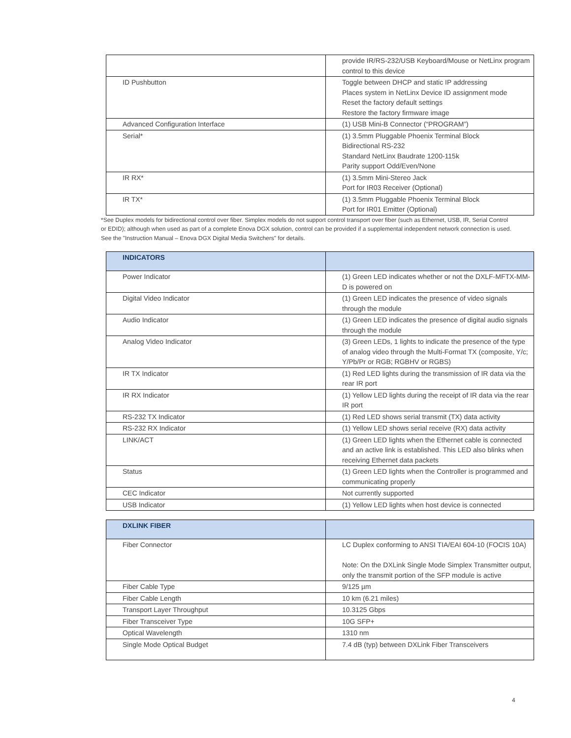| | provide IR/RS-232/USB Keyboard/Mouse or NetLinx program control to this device |
| ID Pushbutton | Toggle between DHCP and static IP addressing Places system in NetLinx Device ID assignment mode Reset the factory default settings Restore the factory firmware image |
| Advanced Configuration Interface | (1) USB Mini-B Connector (“PROGRAM”) |
| Serial* | (1) 3.5mm Pluggable Phoenix Terminal Block Bidirectional RS-232 Standard NetLinx Baudrate 1200-115k Parity support Odd/Even/None |
| IR RX* | (1) 3.5mm Mini-Stereo Jack Port for IR03 Receiver (Optional) |
| IR TX* | (1) 3.5mm Pluggable Phoenix Terminal Block Port for IR01 Emitter (Optional) |
*See Duplex models for bidirectional control over fiber. Simplex models do not support control transport over fiber (such as Ethernet, USB, IR, Serial Control or EDID); although when used as part of a complete Enova DGX solution, control can be provided if a supplemental independent network connection is used. See the "Instruction Manual – Enova DGX Digital Media Switchers" for details.
| INDICATORS | |
| --- | --- |
| Power Indicator | (1) Green LED indicates whether or not the DXLF-MFTX-MM-D is powered on |
| Digital Video Indicator | (1) Green LED indicates the presence of video signals through the module |
| Audio Indicator | (1) Green LED indicates the presence of digital audio signals through the module |
| Analog Video Indicator | (3) Green LEDs, 1 lights to indicate the presence of the type of analog video through the Multi-Format TX (composite, Y/c; Y/Pb/Pr or RGB; RGBHV or RGBS) |
| IR TX Indicator | (1) Red LED lights during the transmission of IR data via the rear IR port |
| IR RX Indicator | (1) Yellow LED lights during the receipt of IR data via the rear IR port |
| RS-232 TX Indicator | (1) Red LED shows serial transmit (TX) data activity |
| RS-232 RX Indicator | (1) Yellow LED shows serial receive (RX) data activity |
| LINK/ACT | (1) Green LED lights when the Ethernet cable is connected and an active link is established. This LED also blinks when receiving Ethernet data packets |
| Status | (1) Green LED lights when the Controller is programmed and communicating properly |
| CEC Indicator | Not currently supported |
| USB Indicator | (1) Yellow LED lights when host device is connected |
| DXLINK FIBER | |
| --- | --- |
| Fiber Connector | LC Duplex conforming to ANSI TIA/EAI 604-10 (FOCIS 10A) Note: On the DXLink Single Mode Simplex Transmitter output, only the transmit portion of the SFP module is active |
| Fiber Cable Type | 9/125 µm |
| Fiber Cable Length | 10 km (6.21 miles) |
| Transport Layer Throughput | 10.3125 Gbps |
| Fiber Transceiver Type | 10G SFP+ |
| Optical Wavelength | 1310 nm |
| Single Mode Optical Budget | 7.4 dB (typ) between DXLink Fiber Transceivers |
4